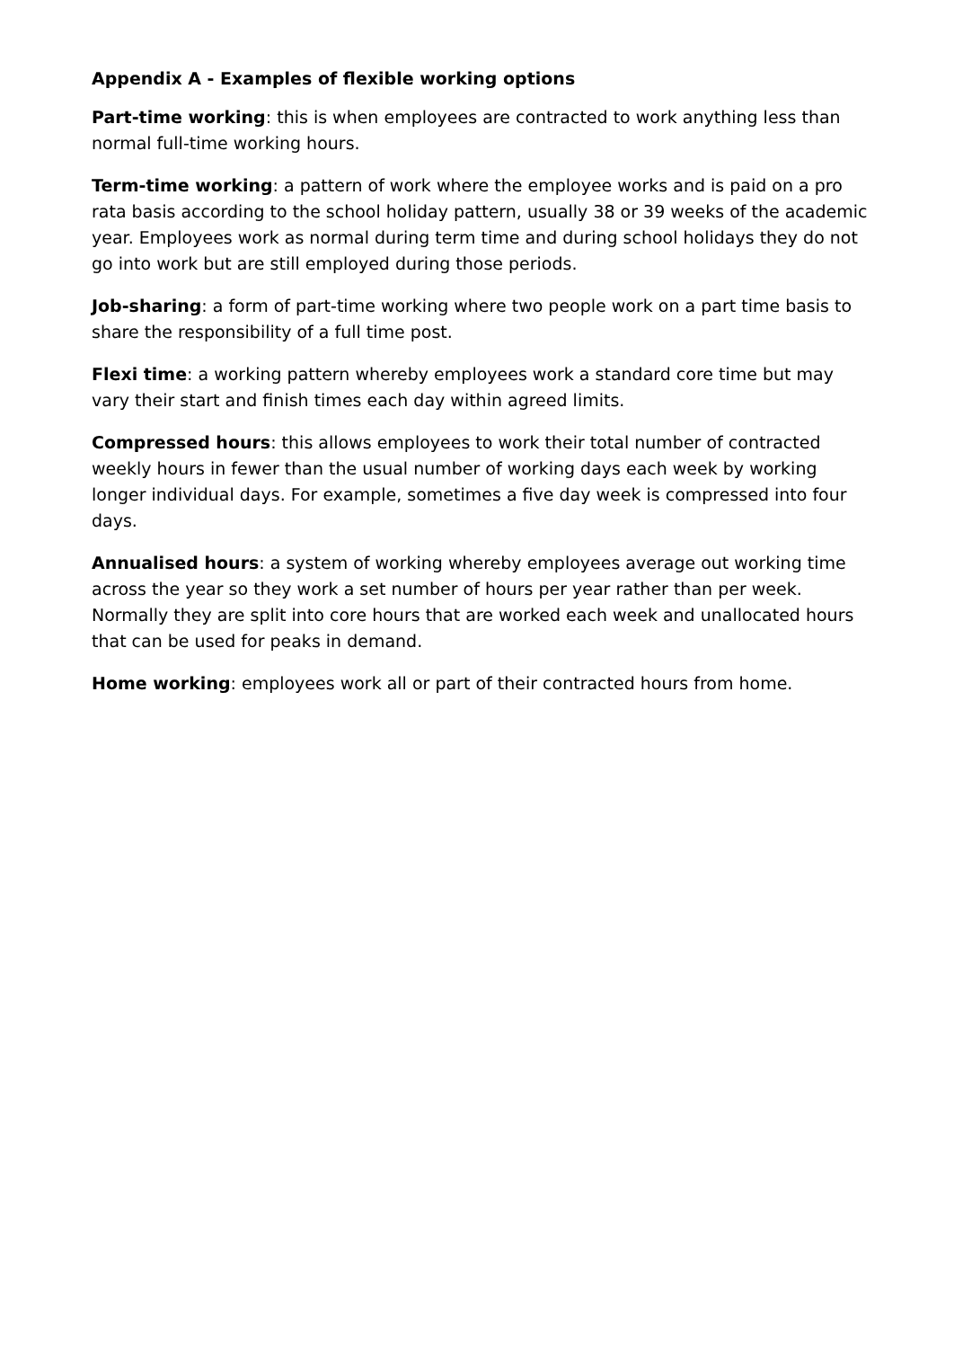Appendix A - Examples of flexible working options
Part-time working: this is when employees are contracted to work anything less than normal full-time working hours.
Term-time working: a pattern of work where the employee works and is paid on a pro rata basis according to the school holiday pattern, usually 38 or 39 weeks of the academic year. Employees work as normal during term time and during school holidays they do not go into work but are still employed during those periods.
Job-sharing: a form of part-time working where two people work on a part time basis to share the responsibility of a full time post.
Flexi time: a working pattern whereby employees work a standard core time but may vary their start and finish times each day within agreed limits.
Compressed hours: this allows employees to work their total number of contracted weekly hours in fewer than the usual number of working days each week by working longer individual days. For example, sometimes a five day week is compressed into four days.
Annualised hours: a system of working whereby employees average out working time across the year so they work a set number of hours per year rather than per week. Normally they are split into core hours that are worked each week and unallocated hours that can be used for peaks in demand.
Home working: employees work all or part of their contracted hours from home.